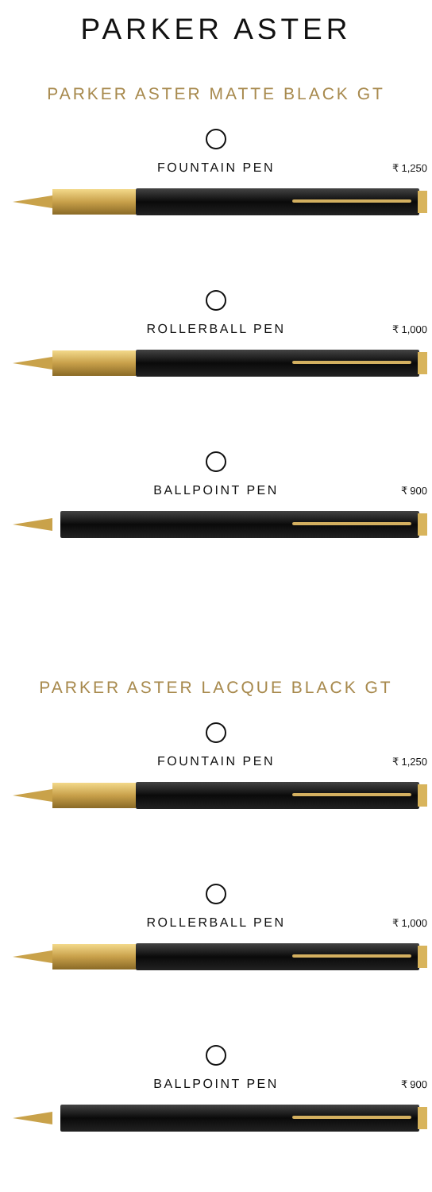PARKER ASTER
PARKER ASTER MATTE BLACK GT
FOUNTAIN PEN
₹ 1,250
ROLLERBALL PEN
₹ 1,000
BALLPOINT PEN
₹ 900
PARKER ASTER LACQUE BLACK GT
FOUNTAIN PEN
₹ 1,250
ROLLERBALL PEN
₹ 1,000
BALLPOINT PEN
₹ 900